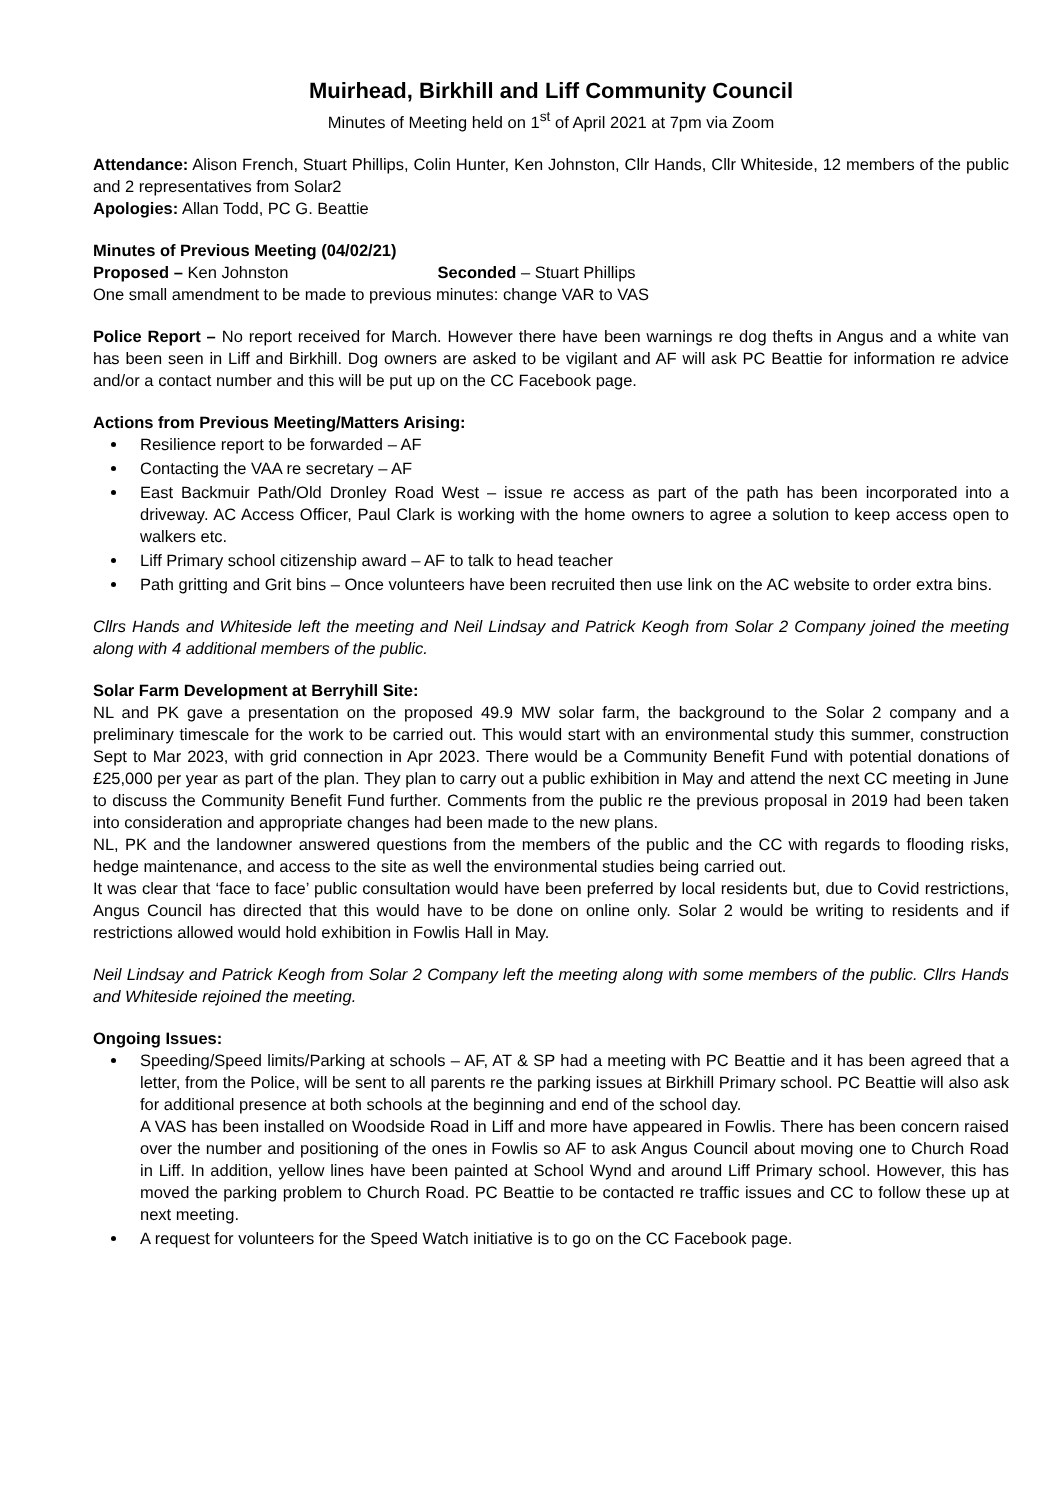Muirhead, Birkhill and Liff Community Council
Minutes of Meeting held on 1<sup>st</sup> of April 2021 at 7pm via Zoom
Attendance: Alison French, Stuart Phillips, Colin Hunter, Ken Johnston, Cllr Hands, Cllr Whiteside, 12 members of the public and 2 representatives from Solar2
Apologies: Allan Todd, PC G. Beattie
Minutes of Previous Meeting (04/02/21)
Proposed – Ken Johnston Seconded – Stuart Phillips
One small amendment to be made to previous minutes: change VAR to VAS
Police Report – No report received for March. However there have been warnings re dog thefts in Angus and a white van has been seen in Liff and Birkhill. Dog owners are asked to be vigilant and AF will ask PC Beattie for information re advice and/or a contact number and this will be put up on the CC Facebook page.
Actions from Previous Meeting/Matters Arising:
Resilience report to be forwarded – AF
Contacting the VAA re secretary – AF
East Backmuir Path/Old Dronley Road West – issue re access as part of the path has been incorporated into a driveway. AC Access Officer, Paul Clark is working with the home owners to agree a solution to keep access open to walkers etc.
Liff Primary school citizenship award – AF to talk to head teacher
Path gritting and Grit bins – Once volunteers have been recruited then use link on the AC website to order extra bins.
Cllrs Hands and Whiteside left the meeting and Neil Lindsay and Patrick Keogh from Solar 2 Company joined the meeting along with 4 additional members of the public.
Solar Farm Development at Berryhill Site:
NL and PK gave a presentation on the proposed 49.9 MW solar farm, the background to the Solar 2 company and a preliminary timescale for the work to be carried out. This would start with an environmental study this summer, construction Sept to Mar 2023, with grid connection in Apr 2023. There would be a Community Benefit Fund with potential donations of £25,000 per year as part of the plan. They plan to carry out a public exhibition in May and attend the next CC meeting in June to discuss the Community Benefit Fund further. Comments from the public re the previous proposal in 2019 had been taken into consideration and appropriate changes had been made to the new plans.
NL, PK and the landowner answered questions from the members of the public and the CC with regards to flooding risks, hedge maintenance, and access to the site as well the environmental studies being carried out.
It was clear that ‘face to face’ public consultation would have been preferred by local residents but, due to Covid restrictions, Angus Council has directed that this would have to be done on online only. Solar 2 would be writing to residents and if restrictions allowed would hold exhibition in Fowlis Hall in May.
Neil Lindsay and Patrick Keogh from Solar 2 Company left the meeting along with some members of the public. Cllrs Hands and Whiteside rejoined the meeting.
Ongoing Issues:
Speeding/Speed limits/Parking at schools – AF, AT & SP had a meeting with PC Beattie and it has been agreed that a letter, from the Police, will be sent to all parents re the parking issues at Birkhill Primary school. PC Beattie will also ask for additional presence at both schools at the beginning and end of the school day.
A VAS has been installed on Woodside Road in Liff and more have appeared in Fowlis. There has been concern raised over the number and positioning of the ones in Fowlis so AF to ask Angus Council about moving one to Church Road in Liff. In addition, yellow lines have been painted at School Wynd and around Liff Primary school. However, this has moved the parking problem to Church Road. PC Beattie to be contacted re traffic issues and CC to follow these up at next meeting.
A request for volunteers for the Speed Watch initiative is to go on the CC Facebook page.